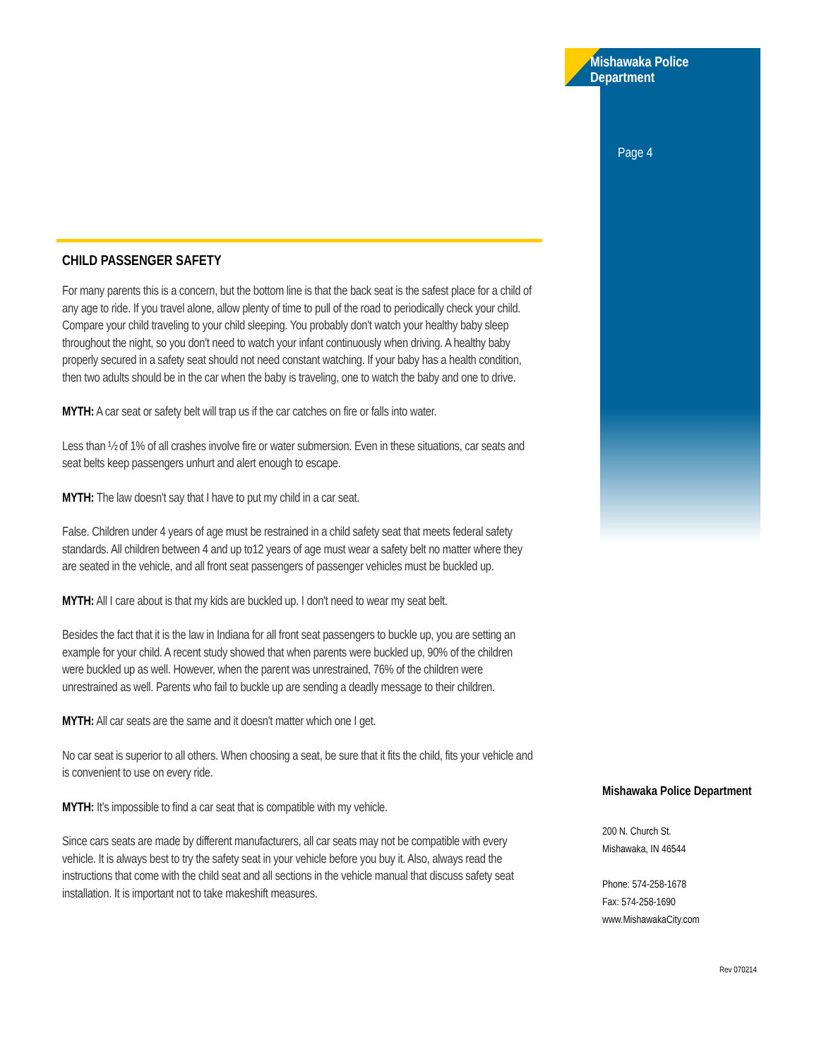Mishawaka Police Department
Page 4
CHILD PASSENGER SAFETY
For many parents this is a concern, but the bottom line is that the back seat is the safest place for a child of any age to ride. If you travel alone, allow plenty of time to pull of the road to periodically check your child. Compare your child traveling to your child sleeping. You probably don't watch your healthy baby sleep throughout the night, so you don't need to watch your infant continuously when driving. A healthy baby properly secured in a safety seat should not need constant watching. If your baby has a health condition, then two adults should be in the car when the baby is traveling, one to watch the baby and one to drive.
MYTH: A car seat or safety belt will trap us if the car catches on fire or falls into water.
Less than ½ of 1% of all crashes involve fire or water submersion. Even in these situations, car seats and seat belts keep passengers unhurt and alert enough to escape.
MYTH: The law doesn't say that I have to put my child in a car seat.
False. Children under 4 years of age must be restrained in a child safety seat that meets federal safety standards. All children between 4 and up to12 years of age must wear a safety belt no matter where they are seated in the vehicle, and all front seat passengers of passenger vehicles must be buckled up.
MYTH: All I care about is that my kids are buckled up. I don't need to wear my seat belt.
Besides the fact that it is the law in Indiana for all front seat passengers to buckle up, you are setting an example for your child. A recent study showed that when parents were buckled up, 90% of the children were buckled up as well. However, when the parent was unrestrained, 76% of the children were unrestrained as well. Parents who fail to buckle up are sending a deadly message to their children.
MYTH: All car seats are the same and it doesn't matter which one I get.
No car seat is superior to all others. When choosing a seat, be sure that it fits the child, fits your vehicle and is convenient to use on every ride.
MYTH: It's impossible to find a car seat that is compatible with my vehicle.
Since cars seats are made by different manufacturers, all car seats may not be compatible with every vehicle. It is always best to try the safety seat in your vehicle before you buy it. Also, always read the instructions that come with the child seat and all sections in the vehicle manual that discuss safety seat installation. It is important not to take makeshift measures.
Mishawaka Police Department
200 N. Church St.
Mishawaka, IN 46544
Phone: 574-258-1678
Fax: 574-258-1690
www.MishawakaCity.com
Rev 070214